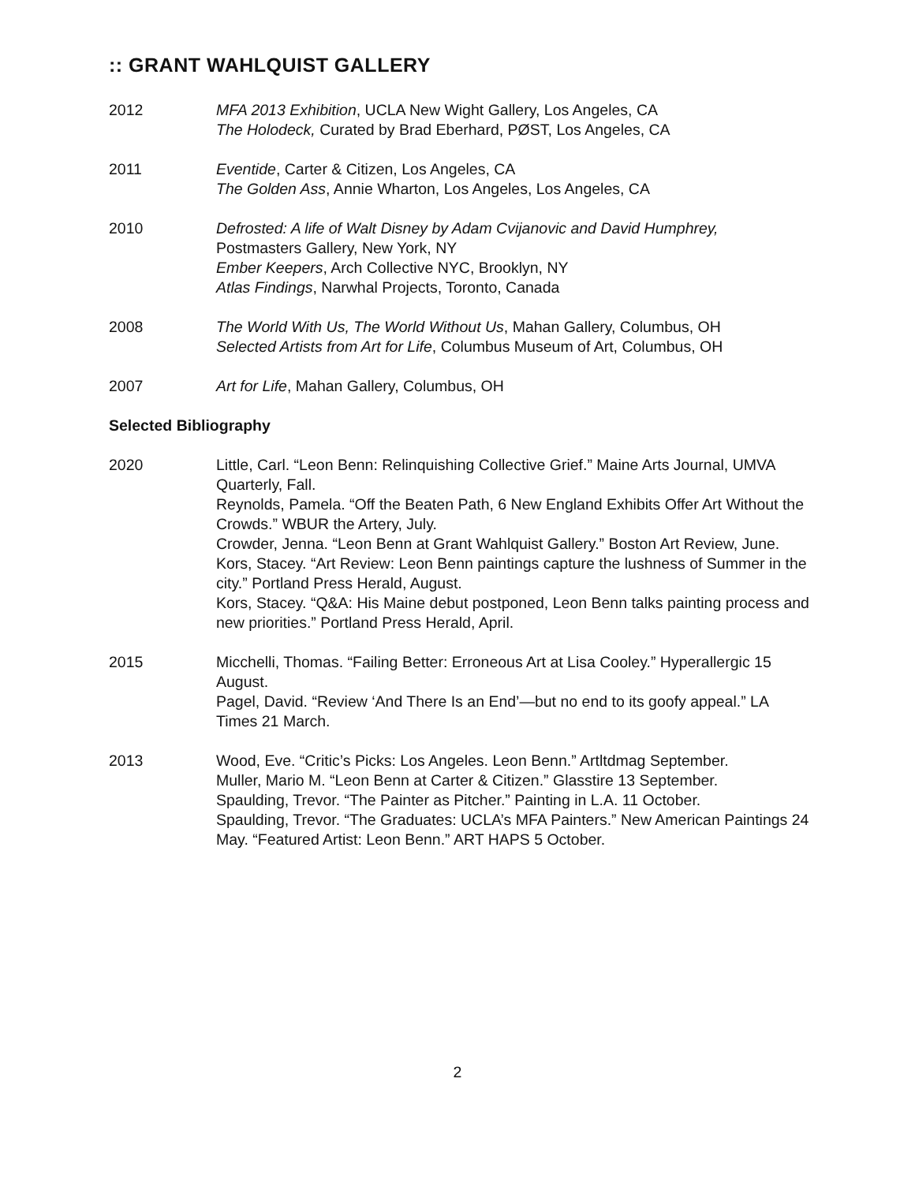:: GRANT WAHLQUIST GALLERY
2012 MFA 2013 Exhibition, UCLA New Wight Gallery, Los Angeles, CA
The Holodeck, Curated by Brad Eberhard, PØST, Los Angeles, CA
2011 Eventide, Carter & Citizen, Los Angeles, CA
The Golden Ass, Annie Wharton, Los Angeles, Los Angeles, CA
2010 Defrosted: A life of Walt Disney by Adam Cvijanovic and David Humphrey,
Postmasters Gallery, New York, NY
Ember Keepers, Arch Collective NYC, Brooklyn, NY
Atlas Findings, Narwhal Projects, Toronto, Canada
2008 The World With Us, The World Without Us, Mahan Gallery, Columbus, OH
Selected Artists from Art for Life, Columbus Museum of Art, Columbus, OH
2007 Art for Life, Mahan Gallery, Columbus, OH
Selected Bibliography
2020 Little, Carl. “Leon Benn: Relinquishing Collective Grief.” Maine Arts Journal, UMVA Quarterly, Fall.
Reynolds, Pamela. “Off the Beaten Path, 6 New England Exhibits Offer Art Without the Crowds.” WBUR the Artery, July.
Crowder, Jenna. “Leon Benn at Grant Wahlquist Gallery.” Boston Art Review, June.
Kors, Stacey. “Art Review: Leon Benn paintings capture the lushness of Summer in the city.” Portland Press Herald, August.
Kors, Stacey. “Q&A: His Maine debut postponed, Leon Benn talks painting process and new priorities.” Portland Press Herald, April.
2015 Micchelli, Thomas. “Failing Better: Erroneous Art at Lisa Cooley.” Hyperallergic 15 August.
Pagel, David. “Review ‘And There Is an End’—but no end to its goofy appeal.” LA Times 21 March.
2013 Wood, Eve. “Critic’s Picks: Los Angeles. Leon Benn.” Artltdmag September.
Muller, Mario M. “Leon Benn at Carter & Citizen.” Glasstire 13 September.
Spaulding, Trevor. “The Painter as Pitcher.” Painting in L.A. 11 October.
Spaulding, Trevor. “The Graduates: UCLA’s MFA Painters.” New American Paintings 24 May. “Featured Artist: Leon Benn.” ART HAPS 5 October.
2